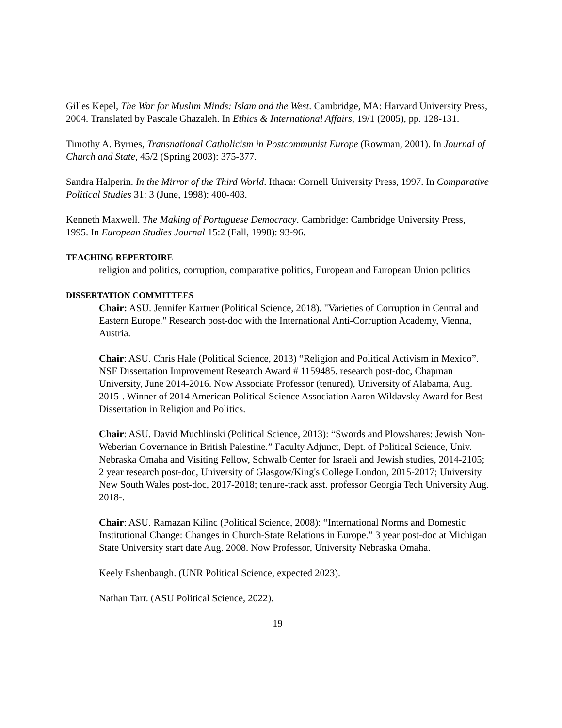Gilles Kepel, The War for Muslim Minds: Islam and the West. Cambridge, MA: Harvard University Press, 2004. Translated by Pascale Ghazaleh. In Ethics & International Affairs, 19/1 (2005), pp. 128-131.
Timothy A. Byrnes, Transnational Catholicism in Postcommunist Europe (Rowman, 2001). In Journal of Church and State, 45/2 (Spring 2003): 375-377.
Sandra Halperin. In the Mirror of the Third World. Ithaca: Cornell University Press, 1997. In Comparative Political Studies 31: 3 (June, 1998): 400-403.
Kenneth Maxwell. The Making of Portuguese Democracy. Cambridge: Cambridge University Press, 1995. In European Studies Journal 15:2 (Fall, 1998): 93-96.
TEACHING REPERTOIRE
religion and politics, corruption, comparative politics, European and European Union politics
DISSERTATION COMMITTEES
Chair: ASU. Jennifer Kartner (Political Science, 2018). "Varieties of Corruption in Central and Eastern Europe." Research post-doc with the International Anti-Corruption Academy, Vienna, Austria.
Chair: ASU. Chris Hale (Political Science, 2013) “Religion and Political Activism in Mexico”. NSF Dissertation Improvement Research Award # 1159485. research post-doc, Chapman University, June 2014-2016. Now Associate Professor (tenured), University of Alabama, Aug. 2015-. Winner of 2014 American Political Science Association Aaron Wildavsky Award for Best Dissertation in Religion and Politics.
Chair: ASU. David Muchlinski (Political Science, 2013): “Swords and Plowshares: Jewish Non-Weberian Governance in British Palestine.” Faculty Adjunct, Dept. of Political Science, Univ. Nebraska Omaha and Visiting Fellow, Schwalb Center for Israeli and Jewish studies, 2014-2105; 2 year research post-doc, University of Glasgow/King's College London, 2015-2017; University New South Wales post-doc, 2017-2018; tenure-track asst. professor Georgia Tech University Aug. 2018-.
Chair: ASU. Ramazan Kilinc (Political Science, 2008): “International Norms and Domestic Institutional Change: Changes in Church-State Relations in Europe.” 3 year post-doc at Michigan State University start date Aug. 2008. Now Professor, University Nebraska Omaha.
Keely Eshenbaugh. (UNR Political Science, expected 2023).
Nathan Tarr. (ASU Political Science, 2022).
19